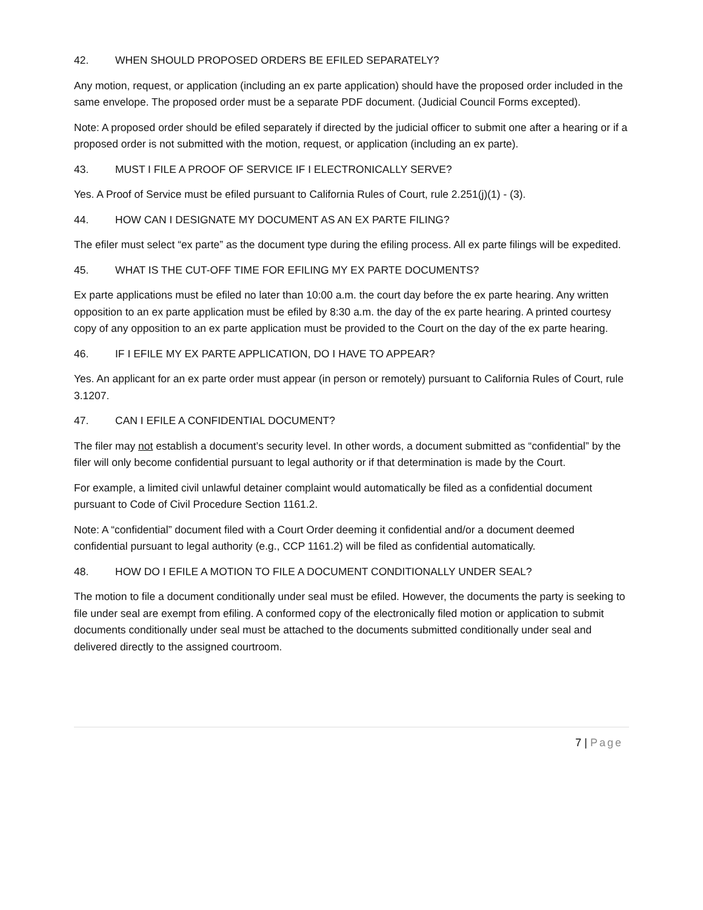42. WHEN SHOULD PROPOSED ORDERS BE EFILED SEPARATELY?
Any motion, request, or application (including an ex parte application) should have the proposed order included in the same envelope. The proposed order must be a separate PDF document. (Judicial Council Forms excepted).
Note: A proposed order should be efiled separately if directed by the judicial officer to submit one after a hearing or if a proposed order is not submitted with the motion, request, or application (including an ex parte).
43. MUST I FILE A PROOF OF SERVICE IF I ELECTRONICALLY SERVE?
Yes. A Proof of Service must be efiled pursuant to California Rules of Court, rule 2.251(j)(1) - (3).
44. HOW CAN I DESIGNATE MY DOCUMENT AS AN EX PARTE FILING?
The efiler must select “ex parte” as the document type during the efiling process. All ex parte filings will be expedited.
45. WHAT IS THE CUT-OFF TIME FOR EFILING MY EX PARTE DOCUMENTS?
Ex parte applications must be efiled no later than 10:00 a.m. the court day before the ex parte hearing. Any written opposition to an ex parte application must be efiled by 8:30 a.m. the day of the ex parte hearing. A printed courtesy copy of any opposition to an ex parte application must be provided to the Court on the day of the ex parte hearing.
46. IF I EFILE MY EX PARTE APPLICATION, DO I HAVE TO APPEAR?
Yes. An applicant for an ex parte order must appear (in person or remotely) pursuant to California Rules of Court, rule 3.1207.
47. CAN I EFILE A CONFIDENTIAL DOCUMENT?
The filer may not establish a document’s security level. In other words, a document submitted as “confidential” by the filer will only become confidential pursuant to legal authority or if that determination is made by the Court.
For example, a limited civil unlawful detainer complaint would automatically be filed as a confidential document pursuant to Code of Civil Procedure Section 1161.2.
Note: A “confidential” document filed with a Court Order deeming it confidential and/or a document deemed confidential pursuant to legal authority (e.g., CCP 1161.2) will be filed as confidential automatically.
48. HOW DO I EFILE A MOTION TO FILE A DOCUMENT CONDITIONALLY UNDER SEAL?
The motion to file a document conditionally under seal must be efiled. However, the documents the party is seeking to file under seal are exempt from efiling. A conformed copy of the electronically filed motion or application to submit documents conditionally under seal must be attached to the documents submitted conditionally under seal and delivered directly to the assigned courtroom.
7 | Page